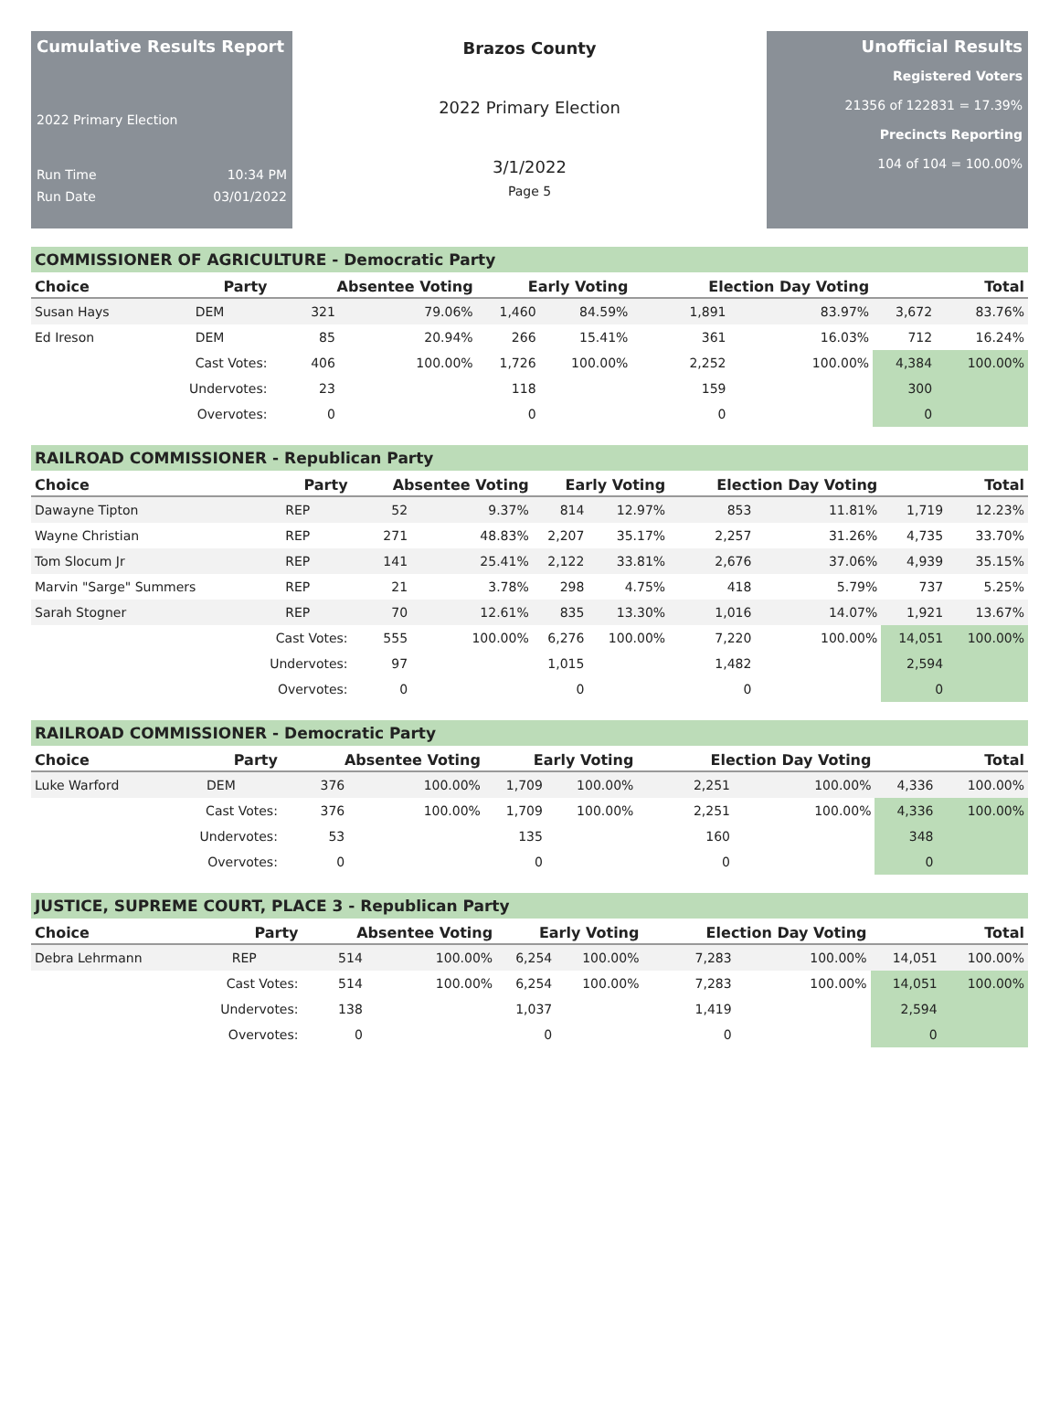Cumulative Results Report
2022 Primary Election
Run Time 10:34 PM
Run Date 03/01/2022
Brazos County
2022 Primary Election
3/1/2022
Page 5
Unofficial Results
Registered Voters
21356 of 122831 = 17.39%
Precincts Reporting
104 of 104 = 100.00%
COMMISSIONER OF AGRICULTURE - Democratic Party
| Choice | Party | Absentee Voting | | Early Voting | | Election Day Voting | | Total | |
| --- | --- | --- | --- | --- | --- | --- | --- | --- | --- |
| Susan Hays | DEM | 321 | 79.06% | 1,460 | 84.59% | 1,891 | 83.97% | 3,672 | 83.76% |
| Ed Ireson | DEM | 85 | 20.94% | 266 | 15.41% | 361 | 16.03% | 712 | 16.24% |
| | Cast Votes: | 406 | 100.00% | 1,726 | 100.00% | 2,252 | 100.00% | 4,384 | 100.00% |
| | Undervotes: | 23 | | 118 | | 159 | | 300 | |
| | Overvotes: | 0 | | 0 | | 0 | | 0 | |
RAILROAD COMMISSIONER - Republican Party
| Choice | Party | Absentee Voting | | Early Voting | | Election Day Voting | | Total | |
| --- | --- | --- | --- | --- | --- | --- | --- | --- | --- |
| Dawayne Tipton | REP | 52 | 9.37% | 814 | 12.97% | 853 | 11.81% | 1,719 | 12.23% |
| Wayne Christian | REP | 271 | 48.83% | 2,207 | 35.17% | 2,257 | 31.26% | 4,735 | 33.70% |
| Tom Slocum Jr | REP | 141 | 25.41% | 2,122 | 33.81% | 2,676 | 37.06% | 4,939 | 35.15% |
| Marvin "Sarge" Summers | REP | 21 | 3.78% | 298 | 4.75% | 418 | 5.79% | 737 | 5.25% |
| Sarah Stogner | REP | 70 | 12.61% | 835 | 13.30% | 1,016 | 14.07% | 1,921 | 13.67% |
| | Cast Votes: | 555 | 100.00% | 6,276 | 100.00% | 7,220 | 100.00% | 14,051 | 100.00% |
| | Undervotes: | 97 | | 1,015 | | 1,482 | | 2,594 | |
| | Overvotes: | 0 | | 0 | | 0 | | 0 | |
RAILROAD COMMISSIONER - Democratic Party
| Choice | Party | Absentee Voting | | Early Voting | | Election Day Voting | | Total | |
| --- | --- | --- | --- | --- | --- | --- | --- | --- | --- |
| Luke Warford | DEM | 376 | 100.00% | 1,709 | 100.00% | 2,251 | 100.00% | 4,336 | 100.00% |
| | Cast Votes: | 376 | 100.00% | 1,709 | 100.00% | 2,251 | 100.00% | 4,336 | 100.00% |
| | Undervotes: | 53 | | 135 | | 160 | | 348 | |
| | Overvotes: | 0 | | 0 | | 0 | | 0 | |
JUSTICE, SUPREME COURT, PLACE 3 - Republican Party
| Choice | Party | Absentee Voting | | Early Voting | | Election Day Voting | | Total | |
| --- | --- | --- | --- | --- | --- | --- | --- | --- | --- |
| Debra Lehrmann | REP | 514 | 100.00% | 6,254 | 100.00% | 7,283 | 100.00% | 14,051 | 100.00% |
| | Cast Votes: | 514 | 100.00% | 6,254 | 100.00% | 7,283 | 100.00% | 14,051 | 100.00% |
| | Undervotes: | 138 | | 1,037 | | 1,419 | | 2,594 | |
| | Overvotes: | 0 | | 0 | | 0 | | 0 | |